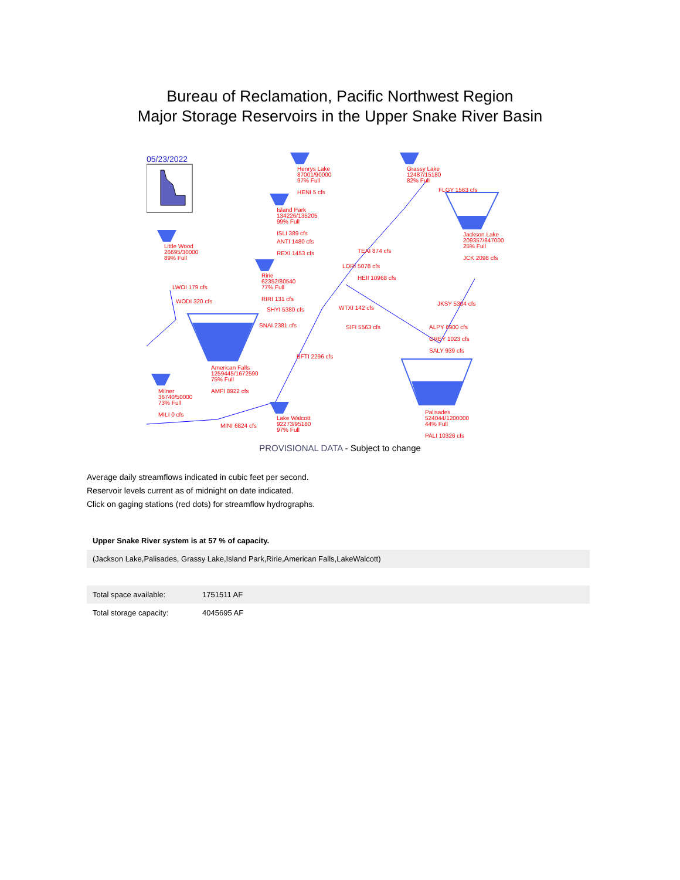Bureau of Reclamation, Pacific Northwest Region
Major Storage Reservoirs in the Upper Snake River Basin
05/23/2022
Henrys Lake
87001/90000
97% Full
HENI 5 cfs
Grassy Lake
12487/15180
82% Full
FLGY 1563 cfs
Island Park
134226/135205
99% Full
ISLI 389 cfs
Jackson Lake
209357/847000
25% Full
JCK 2098 cfs
Little Wood
26695/30000
89% Full
ANTI 1480 cfs
REXI 1453 cfs
TEAI 874 cfs
LORI 5078 cfs
Ririe
62352/80540
77% Full
RIRI 131 cfs
HEII 10968 cfs
LWOI 179 cfs
WODI 320 cfs JKSY 5304 cfs
SHYI 5380 cfs WTXI 142 cfs
SNAI 2381 cfs SIFI 5563 cfs
ALPY 6900 cfs
GREY 1023 cfs
SALY 939 cfs
BFTI 2296 cfs
American Falls
1259445/1672590
75% Full
AMFI 8922 cfs
Milner
36740/50000
73% Full
MILI 0 cfs
Palisades
524044/1200000
44% Full
PALI 10326 cfs
Lake Walcott
92273/95180
97% Full
MINI 6824 cfs
PROVISIONAL DATA - Subject to change
Average daily streamflows indicated in cubic feet per second.
Reservoir levels current as of midnight on date indicated.
Click on gaging stations (red dots) for streamflow hydrographs.
| Upper Snake River system is at 57 % of capacity. | |
| (Jackson Lake,Palisades, Grassy Lake,Island Park,Ririe,American Falls,LakeWalcott) | |
| Total space available: | 1751511 AF |
| Total storage capacity: | 4045695 AF |